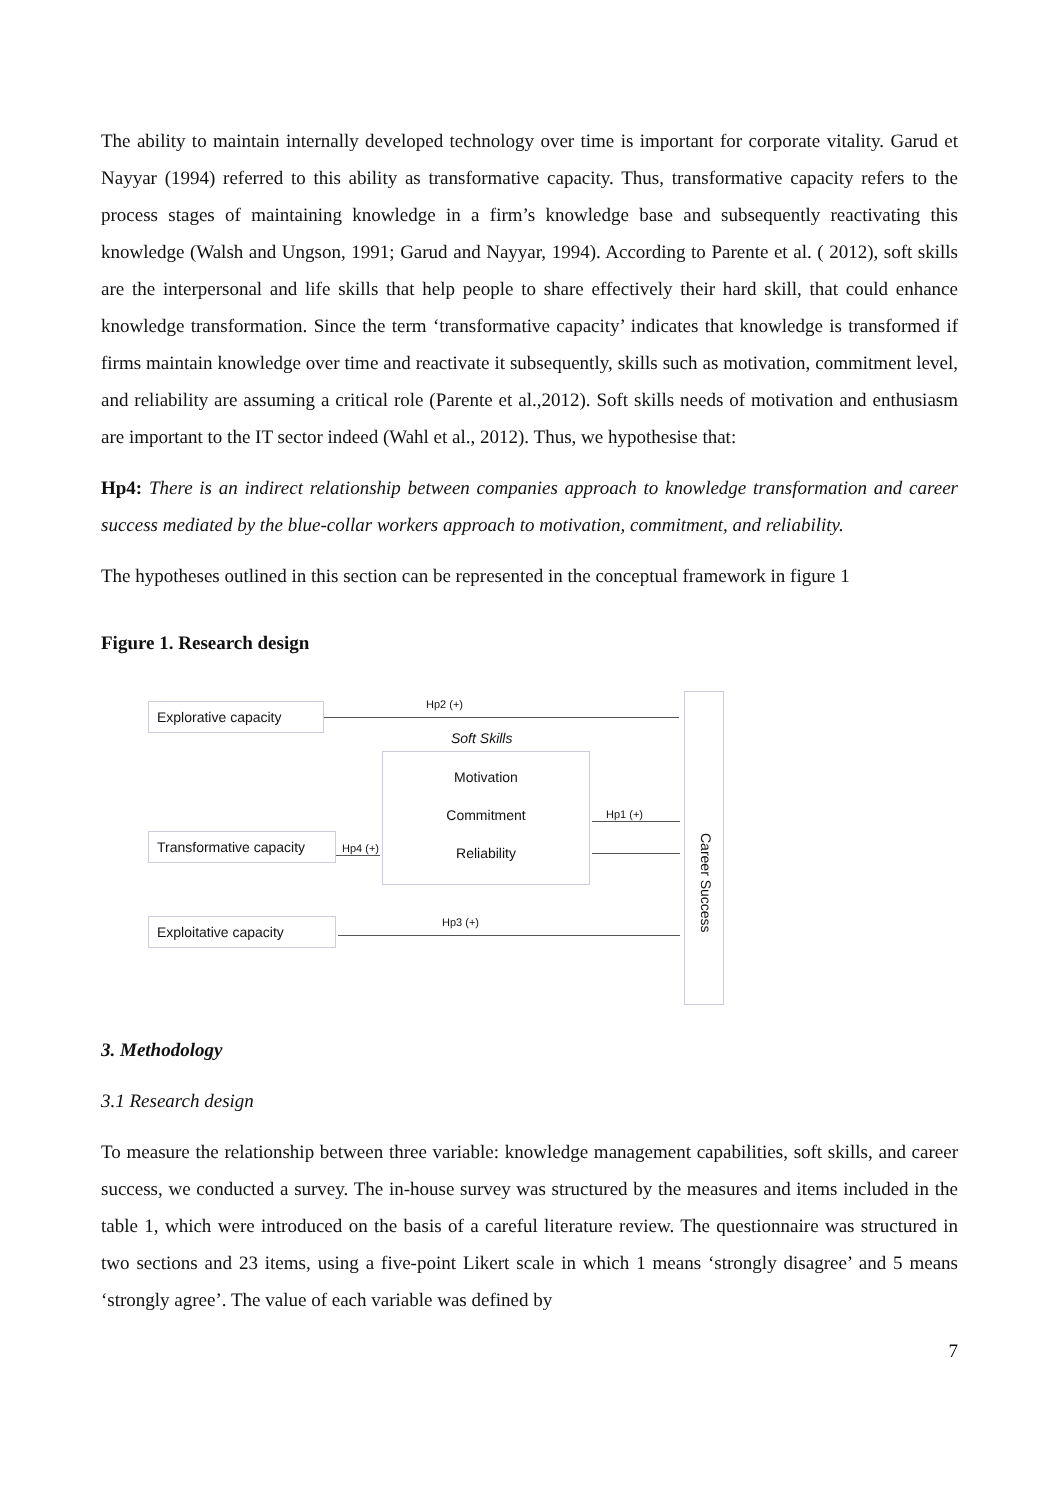The ability to maintain internally developed technology over time is important for corporate vitality. Garud et Nayyar (1994) referred to this ability as transformative capacity. Thus, transformative capacity refers to the process stages of maintaining knowledge in a firm’s knowledge base and subsequently reactivating this knowledge (Walsh and Ungson, 1991; Garud and Nayyar, 1994). According to Parente et al. ( 2012), soft skills are the interpersonal and life skills that help people to share effectively their hard skill, that could enhance knowledge transformation. Since the term ‘transformative capacity’ indicates that knowledge is transformed if firms maintain knowledge over time and reactivate it subsequently, skills such as motivation, commitment level, and reliability are assuming a critical role (Parente et al.,2012). Soft skills needs of motivation and enthusiasm are important to the IT sector indeed (Wahl et al., 2012). Thus, we hypothesise that:
Hp4: There is an indirect relationship between companies approach to knowledge transformation and career success mediated by the blue-collar workers approach to motivation, commitment, and reliability.
The hypotheses outlined in this section can be represented in the conceptual framework in figure 1
Figure 1. Research design
Explorative capacity
Hp2 (+)
Soft Skills
Motivation
Commitment
Reliability
Hp1 (+)
Transformative capacity
Hp4 (+)
Hp3 (+)
Exploitative capacity
Career Success
3. Methodology
3.1 Research design
To measure the relationship between three variable: knowledge management capabilities, soft skills, and career success, we conducted a survey. The in-house survey was structured by the measures and items included in the table 1, which were introduced on the basis of a careful literature review. The questionnaire was structured in two sections and 23 items, using a five-point Likert scale in which 1 means ‘strongly disagree’ and 5 means ‘strongly agree’. The value of each variable was defined by
7